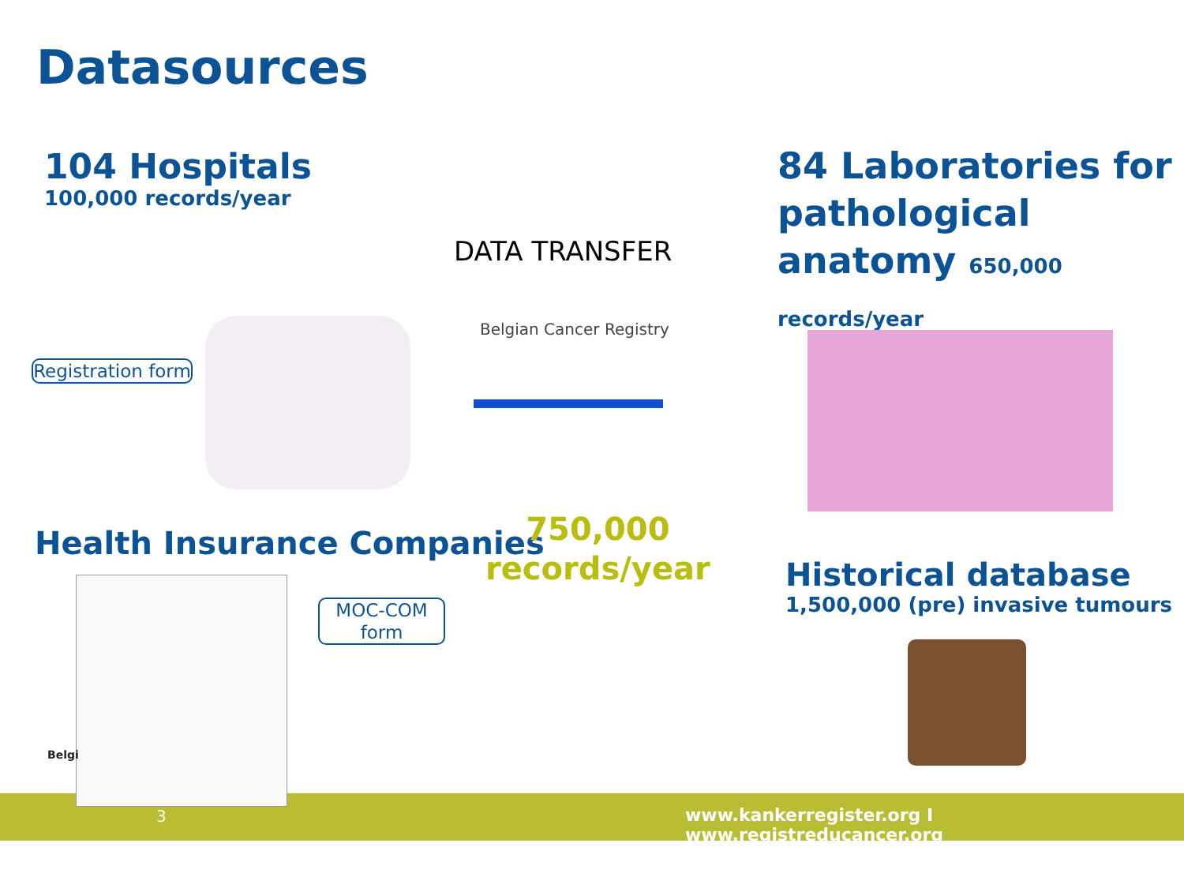Datasources
104 Hospitals
100,000 records/year
84 Laboratories for pathological anatomy 650,000 records/year
DATA TRANSFER
Belgian Cancer Registry
Registration form
Health Insurance Companies
750,000
records/year
MOC-COM form
Historical database
1,500,000 (pre) invasive tumours
Belgi
3
www.kankerregister.org I www.registreducancer.org